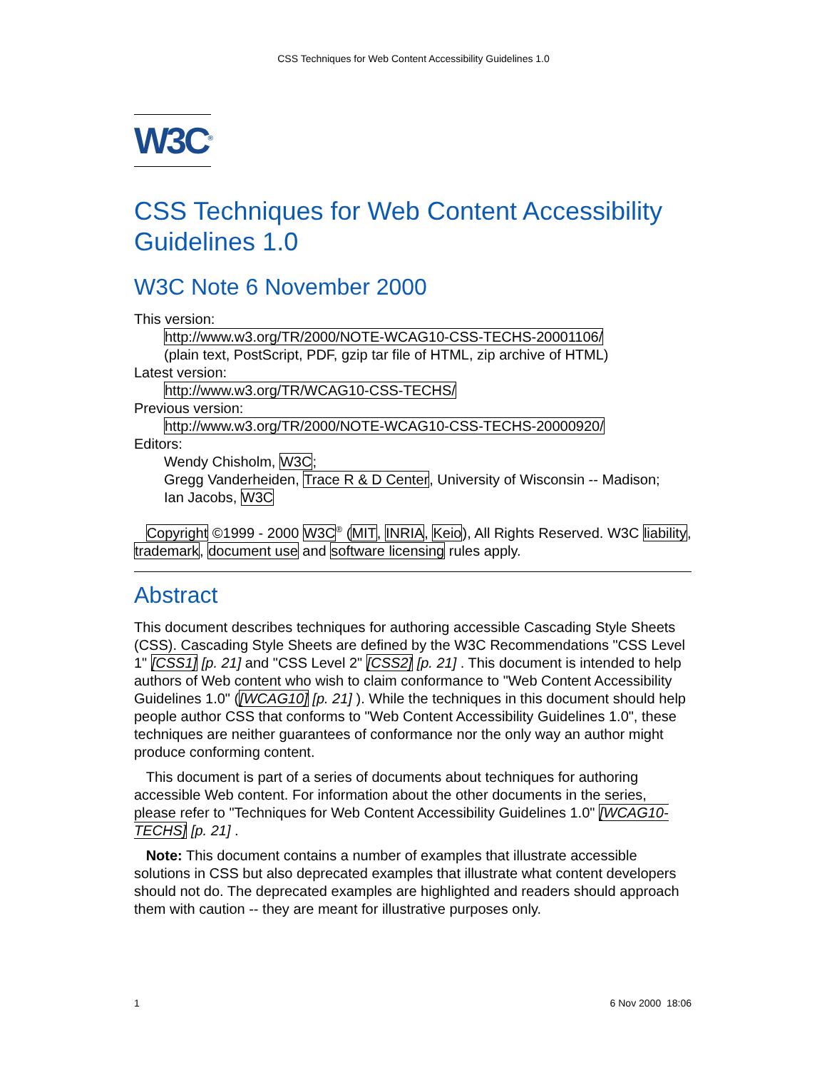CSS Techniques for Web Content Accessibility Guidelines 1.0
W3C<sup>®</sup>
CSS Techniques for Web Content Accessibility Guidelines 1.0
W3C Note 6 November 2000
This version:
http://www.w3.org/TR/2000/NOTE-WCAG10-CSS-TECHS-20001106/
(plain text, PostScript, PDF, gzip tar file of HTML, zip archive of HTML)
Latest version:
http://www.w3.org/TR/WCAG10-CSS-TECHS/
Previous version:
http://www.w3.org/TR/2000/NOTE-WCAG10-CSS-TECHS-20000920/
Editors:
Wendy Chisholm, W3C;
Gregg Vanderheiden, Trace R & D Center, University of Wisconsin -- Madison;
Ian Jacobs, W3C
Copyright ©1999 - 2000 W3C<sup>®</sup> (MIT, INRIA, Keio), All Rights Reserved. W3C liability, trademark, document use and software licensing rules apply.
Abstract
This document describes techniques for authoring accessible Cascading Style Sheets (CSS). Cascading Style Sheets are defined by the W3C Recommendations "CSS Level 1" [CSS1] [p. 21] and "CSS Level 2" [CSS2] [p. 21] . This document is intended to help authors of Web content who wish to claim conformance to "Web Content Accessibility Guidelines 1.0" ([WCAG10] [p. 21] ). While the techniques in this document should help people author CSS that conforms to "Web Content Accessibility Guidelines 1.0", these techniques are neither guarantees of conformance nor the only way an author might produce conforming content.
This document is part of a series of documents about techniques for authoring accessible Web content. For information about the other documents in the series, please refer to "Techniques for Web Content Accessibility Guidelines 1.0" [WCAG10-TECHS] [p. 21] .
Note: This document contains a number of examples that illustrate accessible solutions in CSS but also deprecated examples that illustrate what content developers should not do. The deprecated examples are highlighted and readers should approach them with caution -- they are meant for illustrative purposes only.
1 6 Nov 2000 18:06